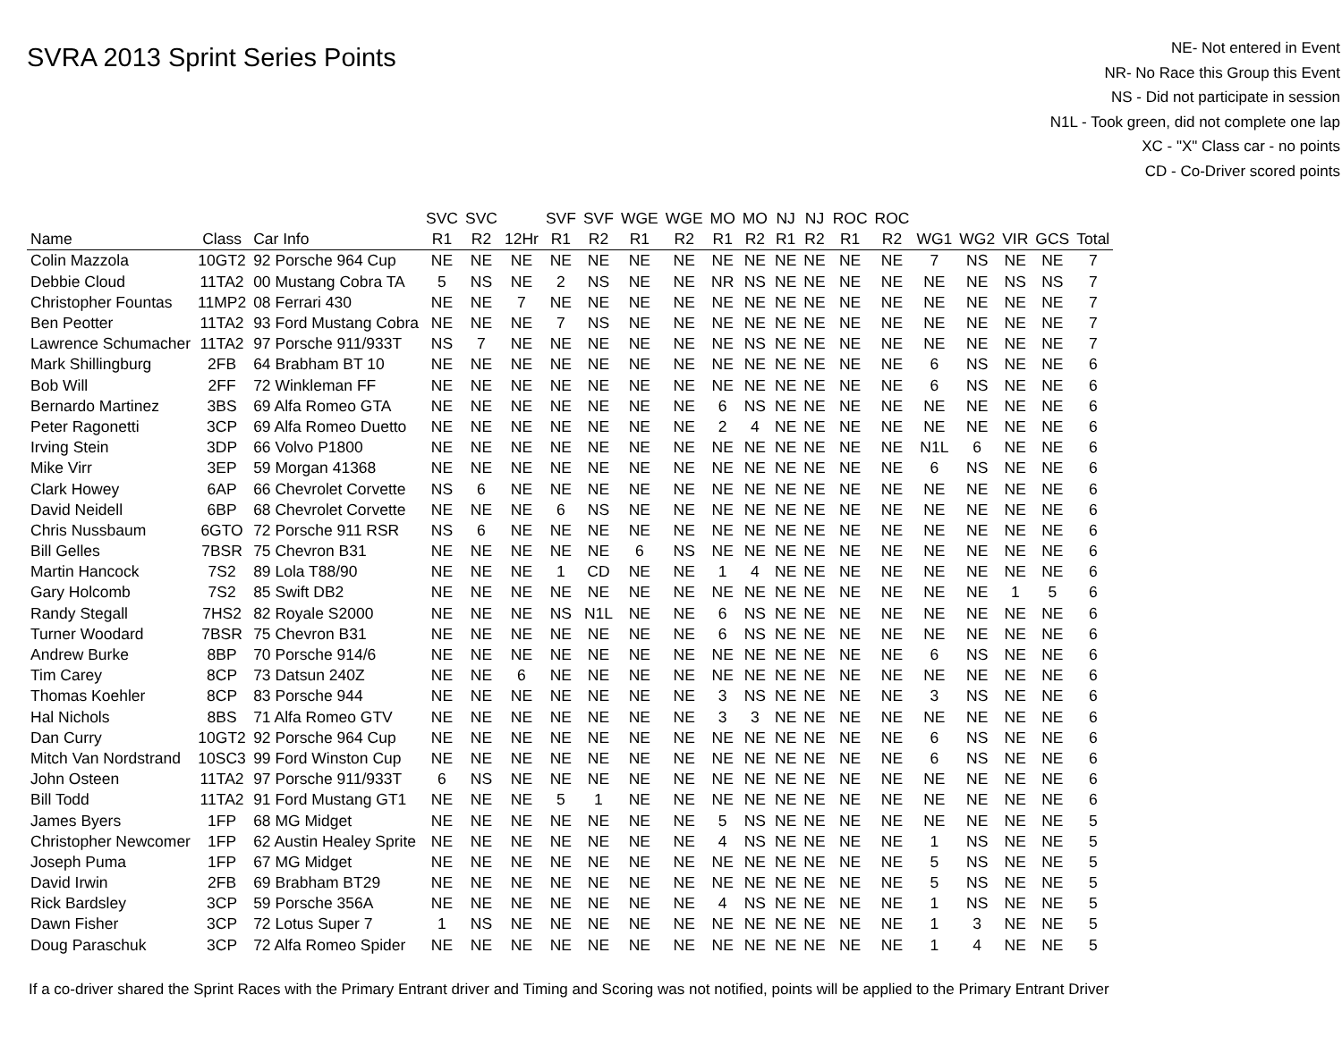SVRA 2013 Sprint Series Points
NE- Not entered in Event
NR- No Race this Group this Event
NS - Did not participate in session
N1L - Took green, did not complete one lap
XC - "X" Class car - no points
CD - Co-Driver scored points
| | | | SVC | SVC | | SVF | SVF | WGE | WGE | MO | MO | NJ | NJ | ROC | ROC | | | | | |
| --- | --- | --- | --- | --- | --- | --- | --- | --- | --- | --- | --- | --- | --- | --- | --- | --- | --- | --- | --- | --- |
| Name | Class | Car Info | R1 | R2 | 12Hr | R1 | R2 | R1 | R2 | R1 | R2 | R1 | R2 | R1 | R2 | WG1 | WG2 | VIR | GCS | Total |
| Colin Mazzola | 10GT2 | 92 Porsche 964 Cup | NE | NE | NE | NE | NE | NE | NE | NE | NE | NE | NE | NE | NE | 7 | NS | NE | NE | 7 |
| Debbie Cloud | 11TA2 | 00 Mustang Cobra TA | 5 | NS | NE | 2 | NS | NE | NE | NR | NS | NE | NE | NE | NE | NE | NE | NS | NS | 7 |
| Christopher Fountas | 11MP2 | 08 Ferrari 430 | NE | NE | 7 | NE | NE | NE | NE | NE | NE | NE | NE | NE | NE | NE | NE | NE | NE | 7 |
| Ben Peotter | 11TA2 | 93 Ford Mustang Cobra | NE | NE | NE | 7 | NS | NE | NE | NE | NE | NE | NE | NE | NE | NE | NE | NE | NE | 7 |
| Lawrence Schumacher | 11TA2 | 97 Porsche 911/933T | NS | 7 | NE | NE | NE | NE | NE | NE | NS | NE | NE | NE | NE | NE | NE | NE | NE | 7 |
| Mark Shillingburg | 2FB | 64 Brabham BT 10 | NE | NE | NE | NE | NE | NE | NE | NE | NE | NE | NE | NE | NE | 6 | NS | NE | NE | 6 |
| Bob Will | 2FF | 72 Winkleman FF | NE | NE | NE | NE | NE | NE | NE | NE | NE | NE | NE | NE | NE | 6 | NS | NE | NE | 6 |
| Bernardo Martinez | 3BS | 69 Alfa Romeo GTA | NE | NE | NE | NE | NE | NE | NE | 6 | NS | NE | NE | NE | NE | NE | NE | NE | NE | 6 |
| Peter Ragonetti | 3CP | 69 Alfa Romeo Duetto | NE | NE | NE | NE | NE | NE | NE | 2 | 4 | NE | NE | NE | NE | NE | NE | NE | NE | 6 |
| Irving Stein | 3DP | 66 Volvo P1800 | NE | NE | NE | NE | NE | NE | NE | NE | NE | NE | NE | NE | NE | N1L | 6 | NE | NE | 6 |
| Mike Virr | 3EP | 59 Morgan 41368 | NE | NE | NE | NE | NE | NE | NE | NE | NE | NE | NE | NE | NE | 6 | NS | NE | NE | 6 |
| Clark Howey | 6AP | 66 Chevrolet Corvette | NS | 6 | NE | NE | NE | NE | NE | NE | NE | NE | NE | NE | NE | NE | NE | NE | NE | 6 |
| David Neidell | 6BP | 68 Chevrolet Corvette | NE | NE | NE | 6 | NS | NE | NE | NE | NE | NE | NE | NE | NE | NE | NE | NE | NE | 6 |
| Chris Nussbaum | 6GTO | 72 Porsche 911 RSR | NS | 6 | NE | NE | NE | NE | NE | NE | NE | NE | NE | NE | NE | NE | NE | NE | NE | 6 |
| Bill Gelles | 7BSR | 75 Chevron B31 | NE | NE | NE | NE | NE | 6 | NS | NE | NE | NE | NE | NE | NE | NE | NE | NE | NE | 6 |
| Martin Hancock | 7S2 | 89 Lola T88/90 | NE | NE | NE | 1 | CD | NE | NE | 1 | 4 | NE | NE | NE | NE | NE | NE | NE | NE | 6 |
| Gary Holcomb | 7S2 | 85 Swift DB2 | NE | NE | NE | NE | NE | NE | NE | NE | NE | NE | NE | NE | NE | NE | NE | 1 | 5 | 6 |
| Randy Stegall | 7HS2 | 82 Royale S2000 | NE | NE | NE | NS | N1L | NE | NE | 6 | NS | NE | NE | NE | NE | NE | NE | NE | NE | 6 |
| Turner Woodard | 7BSR | 75 Chevron B31 | NE | NE | NE | NE | NE | NE | NE | 6 | NS | NE | NE | NE | NE | NE | NE | NE | NE | 6 |
| Andrew Burke | 8BP | 70 Porsche 914/6 | NE | NE | NE | NE | NE | NE | NE | NE | NE | NE | NE | NE | NE | 6 | NS | NE | NE | 6 |
| Tim Carey | 8CP | 73 Datsun 240Z | NE | NE | 6 | NE | NE | NE | NE | NE | NE | NE | NE | NE | NE | NE | NE | NE | NE | 6 |
| Thomas Koehler | 8CP | 83 Porsche 944 | NE | NE | NE | NE | NE | NE | NE | 3 | NS | NE | NE | NE | NE | 3 | NS | NE | NE | 6 |
| Hal Nichols | 8BS | 71 Alfa Romeo GTV | NE | NE | NE | NE | NE | NE | NE | 3 | 3 | NE | NE | NE | NE | NE | NE | NE | NE | 6 |
| Dan Curry | 10GT2 | 92 Porsche 964 Cup | NE | NE | NE | NE | NE | NE | NE | NE | NE | NE | NE | NE | NE | 6 | NS | NE | NE | 6 |
| Mitch Van Nordstrand | 10SC3 | 99 Ford Winston Cup | NE | NE | NE | NE | NE | NE | NE | NE | NE | NE | NE | NE | NE | 6 | NS | NE | NE | 6 |
| John Osteen | 11TA2 | 97 Porsche 911/933T | 6 | NS | NE | NE | NE | NE | NE | NE | NE | NE | NE | NE | NE | NE | NE | NE | NE | 6 |
| Bill Todd | 11TA2 | 91 Ford Mustang GT1 | NE | NE | NE | 5 | 1 | NE | NE | NE | NE | NE | NE | NE | NE | NE | NE | NE | NE | 6 |
| James Byers | 1FP | 68 MG Midget | NE | NE | NE | NE | NE | NE | NE | 5 | NS | NE | NE | NE | NE | NE | NE | NE | NE | 5 |
| Christopher Newcomer | 1FP | 62 Austin Healey Sprite | NE | NE | NE | NE | NE | NE | NE | 4 | NS | NE | NE | NE | NE | 1 | NS | NE | NE | 5 |
| Joseph Puma | 1FP | 67 MG Midget | NE | NE | NE | NE | NE | NE | NE | NE | NE | NE | NE | NE | NE | 5 | NS | NE | NE | 5 |
| David Irwin | 2FB | 69 Brabham BT29 | NE | NE | NE | NE | NE | NE | NE | NE | NE | NE | NE | NE | NE | 5 | NS | NE | NE | 5 |
| Rick Bardsley | 3CP | 59 Porsche 356A | NE | NE | NE | NE | NE | NE | NE | 4 | NS | NE | NE | NE | NE | 1 | NS | NE | NE | 5 |
| Dawn Fisher | 3CP | 72 Lotus Super 7 | 1 | NS | NE | NE | NE | NE | NE | NE | NE | NE | NE | NE | NE | 1 | 3 | NE | NE | 5 |
| Doug Paraschuk | 3CP | 72 Alfa Romeo Spider | NE | NE | NE | NE | NE | NE | NE | NE | NE | NE | NE | NE | NE | 1 | 4 | NE | NE | 5 |
If a co-driver shared the Sprint Races with the Primary Entrant driver and Timing and Scoring was not notified, points will be applied to the Primary Entrant Driver